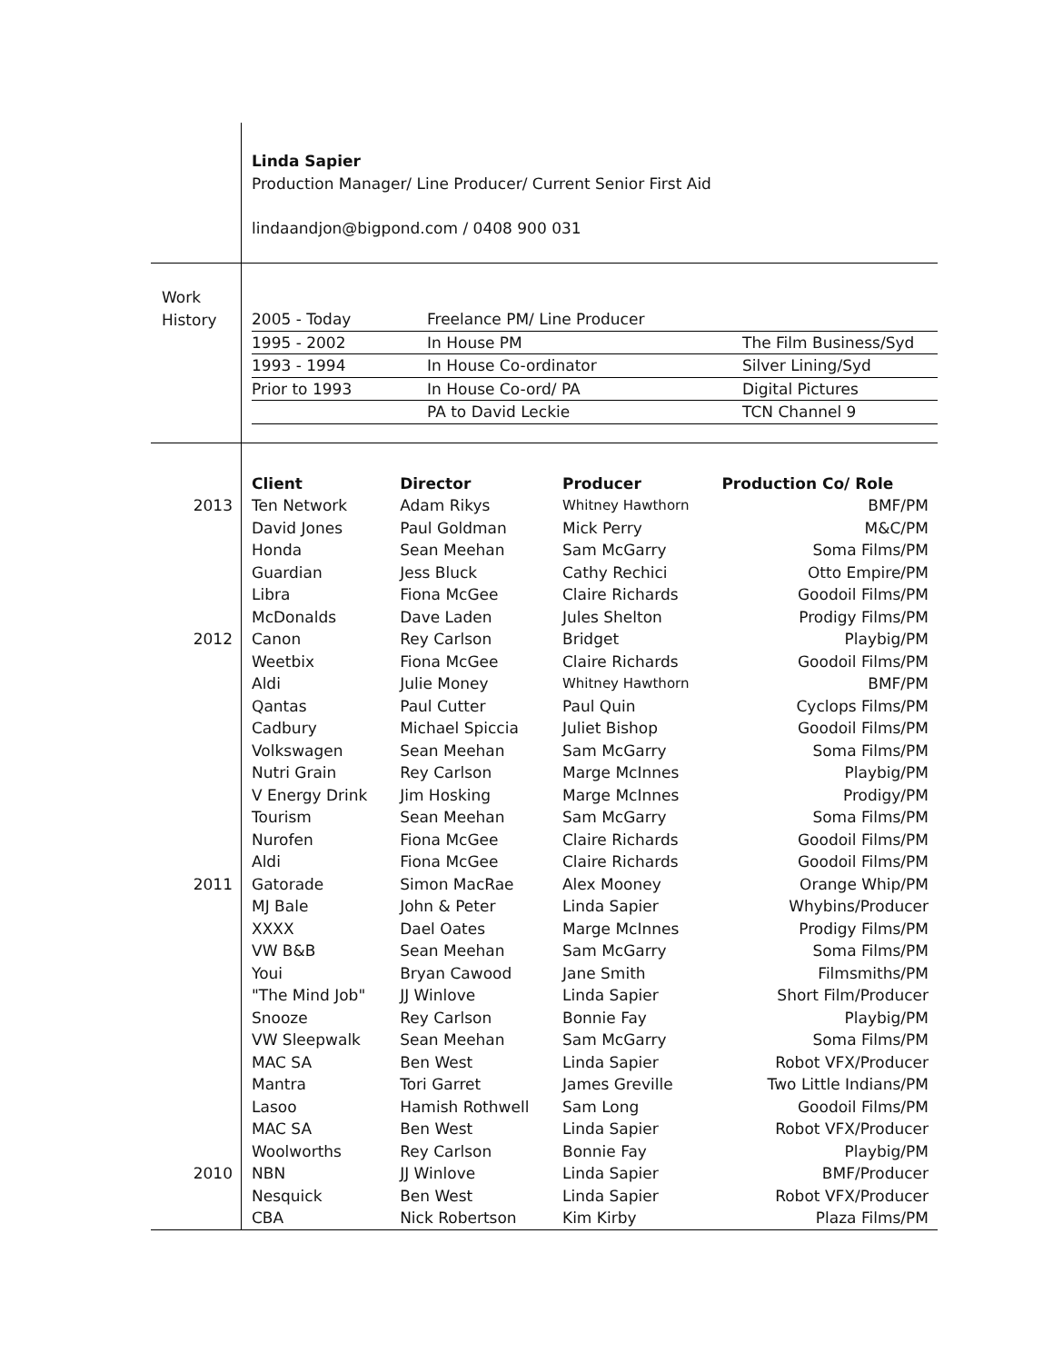| | Linda Sapier Production Manager/ Line Producer/ Current Senior First Aid lindaandjon@bigpond.com / 0408 900 031 | | | |
| Work History | / 2005 - Today / Freelance PM/ Line Producer / / / 1995 - 2002 / In House PM / The Film Business/Syd / / 1993 - 1994 / In House Co-ordinator / Silver Lining/Syd / / Prior to 1993 / In House Co-ord/ PA / Digital Pictures / / / PA to David Leckie / TCN Channel 9 / | | | |
| | Client | Director | Producer | Production Co/ Role |
| 2013 | Ten Network | Adam Rikys | Whitney Hawthorn | BMF/PM |
| | David Jones | Paul Goldman | Mick Perry | M&C/PM |
| | Honda | Sean Meehan | Sam McGarry | Soma Films/PM |
| | Guardian | Jess Bluck | Cathy Rechici | Otto Empire/PM |
| | Libra | Fiona McGee | Claire Richards | Goodoil Films/PM |
| | McDonalds | Dave Laden | Jules Shelton | Prodigy Films/PM |
| 2012 | Canon | Rey Carlson | Bridget | Playbig/PM |
| | Weetbix | Fiona McGee | Claire Richards | Goodoil Films/PM |
| | Aldi | Julie Money | Whitney Hawthorn | BMF/PM |
| | Qantas | Paul Cutter | Paul Quin | Cyclops Films/PM |
| | Cadbury | Michael Spiccia | Juliet Bishop | Goodoil Films/PM |
| | Volkswagen | Sean Meehan | Sam McGarry | Soma Films/PM |
| | Nutri Grain | Rey Carlson | Marge McInnes | Playbig/PM |
| | V Energy Drink | Jim Hosking | Marge McInnes | Prodigy/PM |
| | Tourism | Sean Meehan | Sam McGarry | Soma Films/PM |
| | Nurofen | Fiona McGee | Claire Richards | Goodoil Films/PM |
| | Aldi | Fiona McGee | Claire Richards | Goodoil Films/PM |
| 2011 | Gatorade | Simon MacRae | Alex Mooney | Orange Whip/PM |
| | MJ Bale | John & Peter | Linda Sapier | Whybins/Producer |
| | XXXX | Dael Oates | Marge McInnes | Prodigy Films/PM |
| | VW B&B | Sean Meehan | Sam McGarry | Soma Films/PM |
| | Youi | Bryan Cawood | Jane Smith | Filmsmiths/PM |
| | "The Mind Job" | JJ Winlove | Linda Sapier | Short Film/Producer |
| | Snooze | Rey Carlson | Bonnie Fay | Playbig/PM |
| | VW Sleepwalk | Sean Meehan | Sam McGarry | Soma Films/PM |
| | MAC SA | Ben West | Linda Sapier | Robot VFX/Producer |
| | Mantra | Tori Garret | James Greville | Two Little Indians/PM |
| | Lasoo | Hamish Rothwell | Sam Long | Goodoil Films/PM |
| | MAC SA | Ben West | Linda Sapier | Robot VFX/Producer |
| | Woolworths | Rey Carlson | Bonnie Fay | Playbig/PM |
| 2010 | NBN | JJ Winlove | Linda Sapier | BMF/Producer |
| | Nesquick | Ben West | Linda Sapier | Robot VFX/Producer |
| | CBA | Nick Robertson | Kim Kirby | Plaza Films/PM |